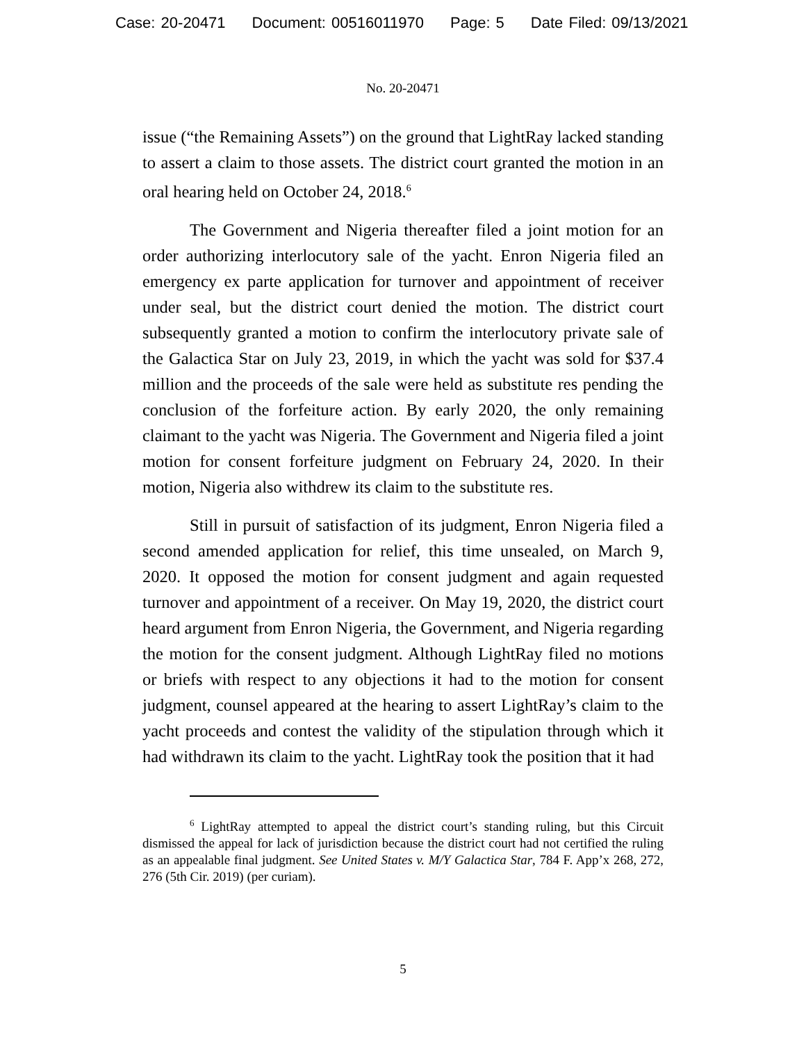Case: 20-20471 Document: 00516011970 Page: 5 Date Filed: 09/13/2021
No. 20-20471
issue (“the Remaining Assets”) on the ground that LightRay lacked standing to assert a claim to those assets. The district court granted the motion in an oral hearing held on October 24, 2018.<sup>6</sup>
The Government and Nigeria thereafter filed a joint motion for an order authorizing interlocutory sale of the yacht. Enron Nigeria filed an emergency ex parte application for turnover and appointment of receiver under seal, but the district court denied the motion. The district court subsequently granted a motion to confirm the interlocutory private sale of the Galactica Star on July 23, 2019, in which the yacht was sold for $37.4 million and the proceeds of the sale were held as substitute res pending the conclusion of the forfeiture action. By early 2020, the only remaining claimant to the yacht was Nigeria. The Government and Nigeria filed a joint motion for consent forfeiture judgment on February 24, 2020. In their motion, Nigeria also withdrew its claim to the substitute res.
Still in pursuit of satisfaction of its judgment, Enron Nigeria filed a second amended application for relief, this time unsealed, on March 9, 2020. It opposed the motion for consent judgment and again requested turnover and appointment of a receiver. On May 19, 2020, the district court heard argument from Enron Nigeria, the Government, and Nigeria regarding the motion for the consent judgment. Although LightRay filed no motions or briefs with respect to any objections it had to the motion for consent judgment, counsel appeared at the hearing to assert LightRay’s claim to the yacht proceeds and contest the validity of the stipulation through which it had withdrawn its claim to the yacht. LightRay took the position that it had
<sup>6</sup> LightRay attempted to appeal the district court’s standing ruling, but this Circuit dismissed the appeal for lack of jurisdiction because the district court had not certified the ruling as an appealable final judgment. See United States v. M/Y Galactica Star, 784 F. App’x 268, 272, 276 (5th Cir. 2019) (per curiam).
5